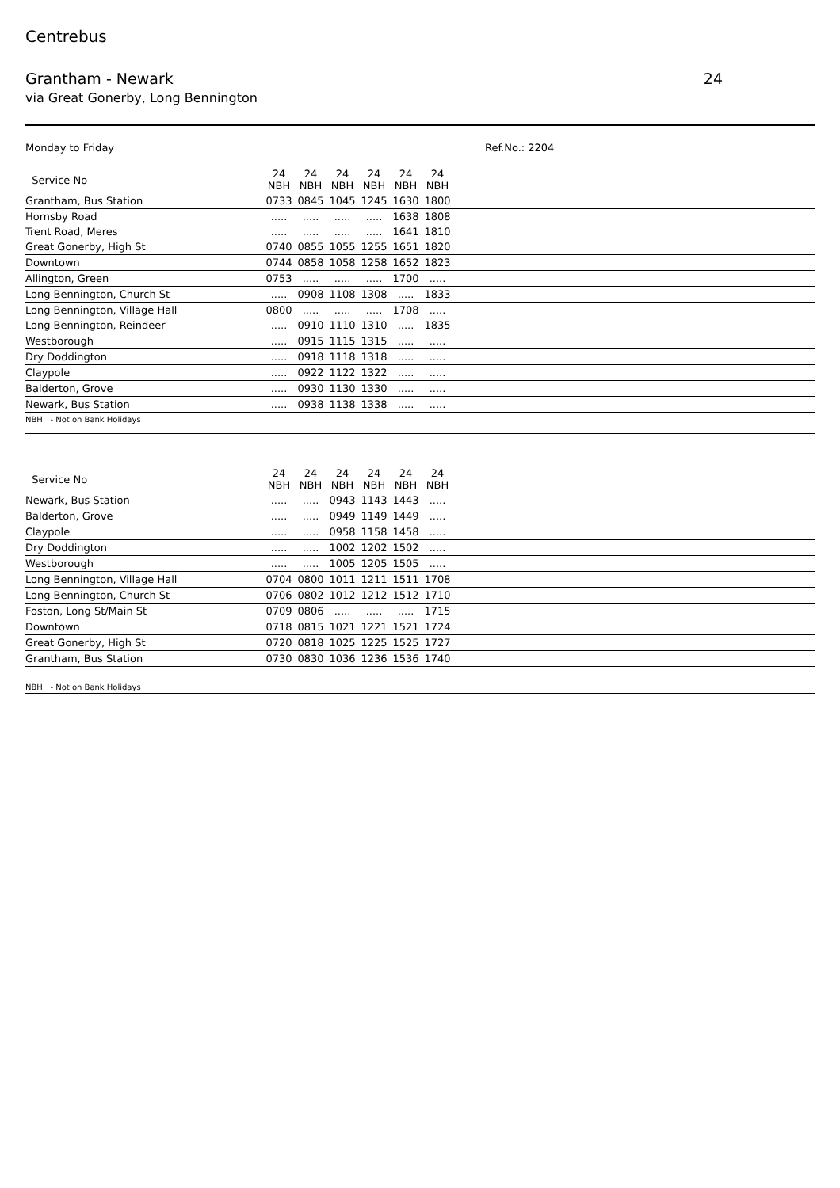Centrebus
Grantham - Newark 24
via Great Gonerby, Long Bennington
Monday to Friday Ref.No.: 2204
| Service No | 24 NBH | 24 NBH | 24 NBH | 24 NBH | 24 NBH | 24 NBH | |
| Grantham, Bus Station | 0733 | 0845 | 1045 | 1245 | 1630 | 1800 | |
| Hornsby Road | ..... | ..... | ..... | ..... | 1638 | 1808 | |
| Trent Road, Meres | ..... | ..... | ..... | ..... | 1641 | 1810 | |
| Great Gonerby, High St | 0740 | 0855 | 1055 | 1255 | 1651 | 1820 | |
| Downtown | 0744 | 0858 | 1058 | 1258 | 1652 | 1823 | |
| Allington, Green | 0753 | ..... | ..... | ..... | 1700 | ..... | |
| Long Bennington, Church St | ..... | 0908 | 1108 | 1308 | ..... | 1833 | |
| Long Bennington, Village Hall | 0800 | ..... | ..... | ..... | 1708 | ..... | |
| Long Bennington, Reindeer | ..... | 0910 | 1110 | 1310 | ..... | 1835 | |
| Westborough | ..... | 0915 | 1115 | 1315 | ..... | ..... | |
| Dry Doddington | ..... | 0918 | 1118 | 1318 | ..... | ..... | |
| Claypole | ..... | 0922 | 1122 | 1322 | ..... | ..... | |
| Balderton, Grove | ..... | 0930 | 1130 | 1330 | ..... | ..... | |
| Newark, Bus Station | ..... | 0938 | 1138 | 1338 | ..... | ..... | |
NBH - Not on Bank Holidays
| Service No | 24 NBH | 24 NBH | 24 NBH | 24 NBH | 24 NBH | 24 NBH | |
| Newark, Bus Station | ..... | ..... | 0943 | 1143 | 1443 | ..... | |
| Balderton, Grove | ..... | ..... | 0949 | 1149 | 1449 | ..... | |
| Claypole | ..... | ..... | 0958 | 1158 | 1458 | ..... | |
| Dry Doddington | ..... | ..... | 1002 | 1202 | 1502 | ..... | |
| Westborough | ..... | ..... | 1005 | 1205 | 1505 | ..... | |
| Long Bennington, Village Hall | 0704 | 0800 | 1011 | 1211 | 1511 | 1708 | |
| Long Bennington, Church St | 0706 | 0802 | 1012 | 1212 | 1512 | 1710 | |
| Foston, Long St/Main St | 0709 | 0806 | ..... | ..... | ..... | 1715 | |
| Downtown | 0718 | 0815 | 1021 | 1221 | 1521 | 1724 | |
| Great Gonerby, High St | 0720 | 0818 | 1025 | 1225 | 1525 | 1727 | |
| Grantham, Bus Station | 0730 | 0830 | 1036 | 1236 | 1536 | 1740 | |
NBH - Not on Bank Holidays